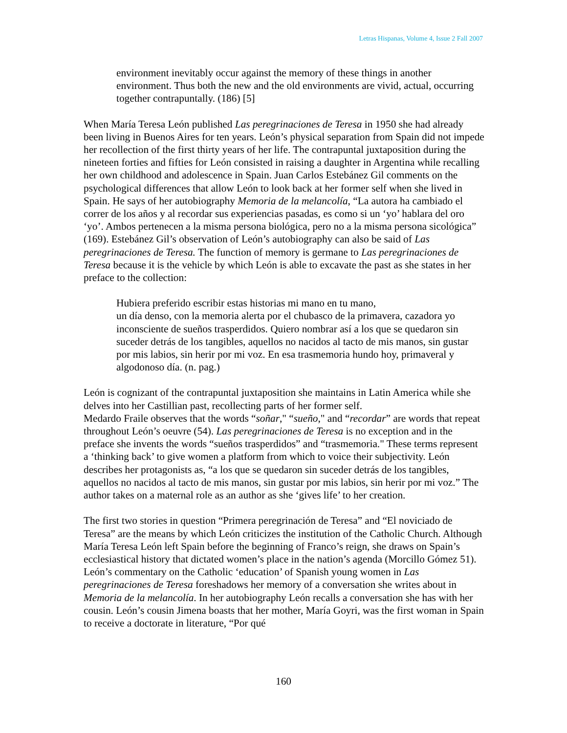Letras Hispanas, Volume 4, Issue 2 Fall 2007
environment inevitably occur against the memory of these things in another environment. Thus both the new and the old environments are vivid, actual, occurring together contrapuntally. (186) [5]
When María Teresa León published Las peregrinaciones de Teresa in 1950 she had already been living in Buenos Aires for ten years. León’s physical separation from Spain did not impede her recollection of the first thirty years of her life. The contrapuntal juxtaposition during the nineteen forties and fifties for León consisted in raising a daughter in Argentina while recalling her own childhood and adolescence in Spain. Juan Carlos Estebánez Gil comments on the psychological differences that allow León to look back at her former self when she lived in Spain. He says of her autobiography Memoria de la melancolía, “La autora ha cambiado el correr de los años y al recordar sus experiencias pasadas, es como si un ‘yo’ hablara del oro ‘yo’. Ambos pertenecen a la misma persona biológica, pero no a la misma persona sicológica” (169). Estebánez Gil’s observation of León’s autobiography can also be said of Las peregrinaciones de Teresa. The function of memory is germane to Las peregrinaciones de Teresa because it is the vehicle by which León is able to excavate the past as she states in her preface to the collection:
Hubiera preferido escribir estas historias mi mano en tu mano,
un día denso, con la memoria alerta por el chubasco de la primavera, cazadora yo inconsciente de sueños trasperdidos. Quiero nombrar así a los que se quedaron sin suceder detrás de los tangibles, aquellos no nacidos al tacto de mis manos, sin gustar por mis labios, sin herir por mi voz. En esa trasmemoria hundo hoy, primaveral y algodonoso día. (n. pag.)
León is cognizant of the contrapuntal juxtaposition she maintains in Latin America while she delves into her Castillian past, recollecting parts of her former self.
Medardo Fraile observes that the words “soñar," “sueño," and “recordar” are words that repeat throughout León’s oeuvre (54). Las peregrinaciones de Teresa is no exception and in the preface she invents the words “sueños trasperdidos” and “trasmemoria." These terms represent a ‘thinking back’ to give women a platform from which to voice their subjectivity. León describes her protagonists as, “a los que se quedaron sin suceder detrás de los tangibles, aquellos no nacidos al tacto de mis manos, sin gustar por mis labios, sin herir por mi voz.” The author takes on a maternal role as an author as she ‘gives life’ to her creation.
The first two stories in question “Primera peregrinación de Teresa” and “El noviciado de Teresa” are the means by which León criticizes the institution of the Catholic Church. Although María Teresa León left Spain before the beginning of Franco’s reign, she draws on Spain’s ecclesiastical history that dictated women’s place in the nation’s agenda (Morcillo Gómez 51). León’s commentary on the Catholic ‘education’ of Spanish young women in Las peregrinaciones de Teresa foreshadows her memory of a conversation she writes about in Memoria de la melancolía. In her autobiography León recalls a conversation she has with her cousin. León’s cousin Jimena boasts that her mother, María Goyri, was the first woman in Spain to receive a doctorate in literature, “Por qué
160